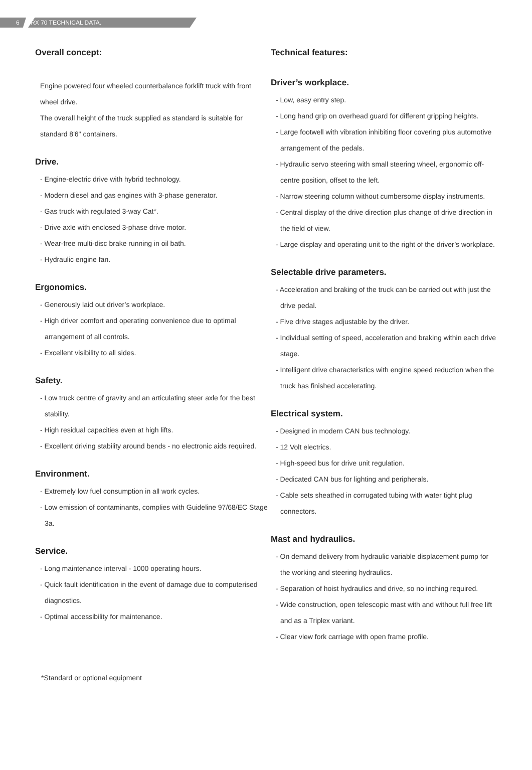6 RX 70 TECHNICAL DATA.
Overall concept:
Engine powered four wheeled counterbalance forklift truck with front wheel drive.
The overall height of the truck supplied as standard is suitable for standard 8'6" containers.
Drive.
- Engine-electric drive with hybrid technology.
- Modern diesel and gas engines with 3-phase generator.
- Gas truck with regulated 3-way Cat*.
- Drive axle with enclosed 3-phase drive motor.
- Wear-free multi-disc brake running in oil bath.
- Hydraulic engine fan.
Ergonomics.
- Generously laid out driver’s workplace.
- High driver comfort and operating convenience due to optimal arrangement of all controls.
- Excellent visibility to all sides.
Safety.
- Low truck centre of gravity and an articulating steer axle for the best stability.
- High residual capacities even at high lifts.
- Excellent driving stability around bends - no electronic aids required.
Environment.
- Extremely low fuel consumption in all work cycles.
- Low emission of contaminants, complies with Guideline 97/68/EC Stage 3a.
Service.
- Long maintenance interval - 1000 operating hours.
- Quick fault identification in the event of damage due to computerised diagnostics.
- Optimal accessibility for maintenance.
Technical features:
Driver’s workplace.
- Low, easy entry step.
- Long hand grip on overhead guard for different gripping heights.
- Large footwell with vibration inhibiting floor covering plus automotive arrangement of the pedals.
- Hydraulic servo steering with small steering wheel, ergonomic off-centre position, offset to the left.
- Narrow steering column without cumbersome display instruments.
- Central display of the drive direction plus change of drive direction in the field of view.
- Large display and operating unit to the right of the driver’s workplace.
Selectable drive parameters.
- Acceleration and braking of the truck can be carried out with just the drive pedal.
- Five drive stages adjustable by the driver.
- Individual setting of speed, acceleration and braking within each drive stage.
- Intelligent drive characteristics with engine speed reduction when the truck has finished accelerating.
Electrical system.
- Designed in modern CAN bus technology.
- 12 Volt electrics.
- High-speed bus for drive unit regulation.
- Dedicated CAN bus for lighting and peripherals.
- Cable sets sheathed in corrugated tubing with water tight plug connectors.
Mast and hydraulics.
- On demand delivery from hydraulic variable displacement pump for the working and steering hydraulics.
- Separation of hoist hydraulics and drive, so no inching required.
- Wide construction, open telescopic mast with and without full free lift and as a Triplex variant.
- Clear view fork carriage with open frame profile.
*Standard or optional equipment